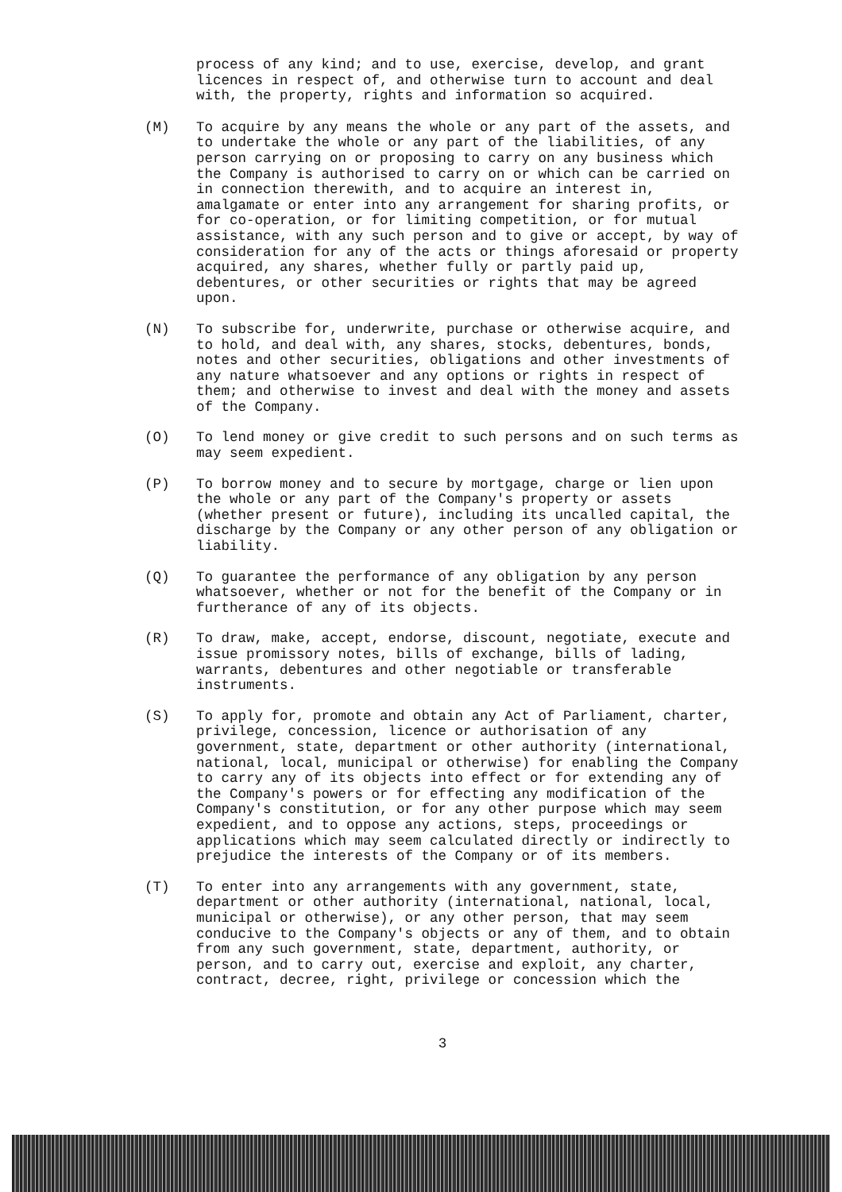process of any kind; and to use, exercise, develop, and grant licences in respect of, and otherwise turn to account and deal with, the property, rights and information so acquired.
(M) To acquire by any means the whole or any part of the assets, and to undertake the whole or any part of the liabilities, of any person carrying on or proposing to carry on any business which the Company is authorised to carry on or which can be carried on in connection therewith, and to acquire an interest in, amalgamate or enter into any arrangement for sharing profits, or for co-operation, or for limiting competition, or for mutual assistance, with any such person and to give or accept, by way of consideration for any of the acts or things aforesaid or property acquired, any shares, whether fully or partly paid up, debentures, or other securities or rights that may be agreed upon.
(N) To subscribe for, underwrite, purchase or otherwise acquire, and to hold, and deal with, any shares, stocks, debentures, bonds, notes and other securities, obligations and other investments of any nature whatsoever and any options or rights in respect of them; and otherwise to invest and deal with the money and assets of the Company.
(O) To lend money or give credit to such persons and on such terms as may seem expedient.
(P) To borrow money and to secure by mortgage, charge or lien upon the whole or any part of the Company's property or assets (whether present or future), including its uncalled capital, the discharge by the Company or any other person of any obligation or liability.
(Q) To guarantee the performance of any obligation by any person whatsoever, whether or not for the benefit of the Company or in furtherance of any of its objects.
(R) To draw, make, accept, endorse, discount, negotiate, execute and issue promissory notes, bills of exchange, bills of lading, warrants, debentures and other negotiable or transferable instruments.
(S) To apply for, promote and obtain any Act of Parliament, charter, privilege, concession, licence or authorisation of any government, state, department or other authority (international, national, local, municipal or otherwise) for enabling the Company to carry any of its objects into effect or for extending any of the Company's powers or for effecting any modification of the Company's constitution, or for any other purpose which may seem expedient, and to oppose any actions, steps, proceedings or applications which may seem calculated directly or indirectly to prejudice the interests of the Company or of its members.
(T) To enter into any arrangements with any government, state, department or other authority (international, national, local, municipal or otherwise), or any other person, that may seem conducive to the Company's objects or any of them, and to obtain from any such government, state, department, authority, or person, and to carry out, exercise and exploit, any charter, contract, decree, right, privilege or concession which the
3